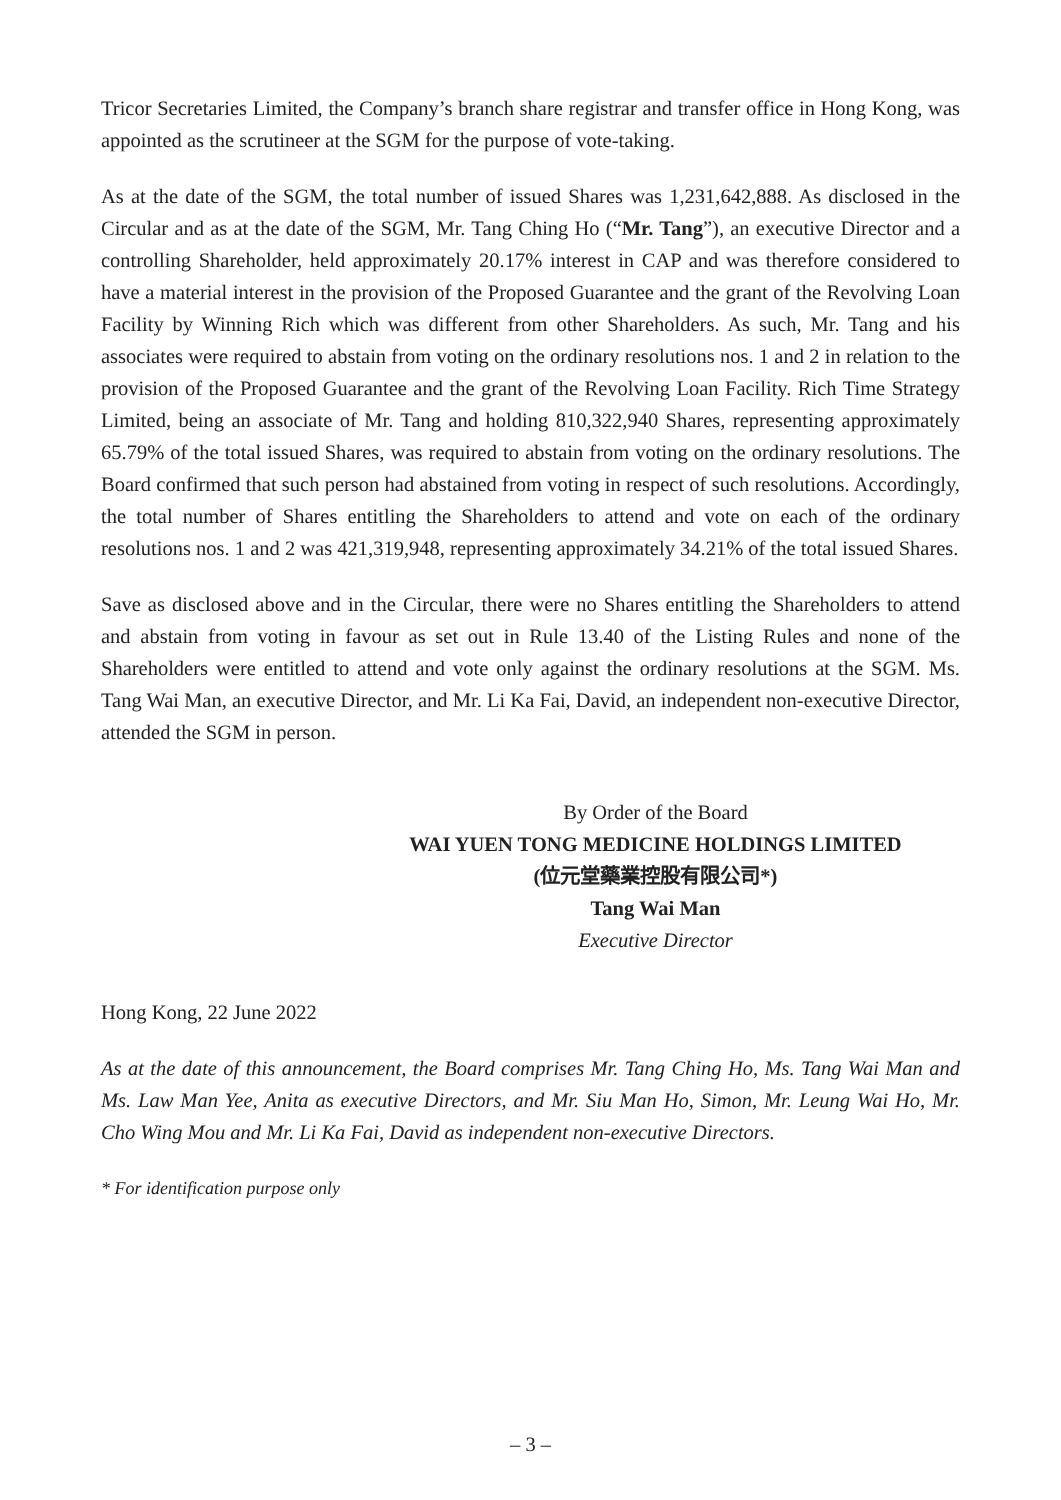Tricor Secretaries Limited, the Company’s branch share registrar and transfer office in Hong Kong, was appointed as the scrutineer at the SGM for the purpose of vote-taking.
As at the date of the SGM, the total number of issued Shares was 1,231,642,888. As disclosed in the Circular and as at the date of the SGM, Mr. Tang Ching Ho (“Mr. Tang”), an executive Director and a controlling Shareholder, held approximately 20.17% interest in CAP and was therefore considered to have a material interest in the provision of the Proposed Guarantee and the grant of the Revolving Loan Facility by Winning Rich which was different from other Shareholders. As such, Mr. Tang and his associates were required to abstain from voting on the ordinary resolutions nos. 1 and 2 in relation to the provision of the Proposed Guarantee and the grant of the Revolving Loan Facility. Rich Time Strategy Limited, being an associate of Mr. Tang and holding 810,322,940 Shares, representing approximately 65.79% of the total issued Shares, was required to abstain from voting on the ordinary resolutions. The Board confirmed that such person had abstained from voting in respect of such resolutions. Accordingly, the total number of Shares entitling the Shareholders to attend and vote on each of the ordinary resolutions nos. 1 and 2 was 421,319,948, representing approximately 34.21% of the total issued Shares.
Save as disclosed above and in the Circular, there were no Shares entitling the Shareholders to attend and abstain from voting in favour as set out in Rule 13.40 of the Listing Rules and none of the Shareholders were entitled to attend and vote only against the ordinary resolutions at the SGM. Ms. Tang Wai Man, an executive Director, and Mr. Li Ka Fai, David, an independent non-executive Director, attended the SGM in person.
By Order of the Board
WAI YUEN TONG MEDICINE HOLDINGS LIMITED
(位元堂藥業控股有限公司*)
Tang Wai Man
Executive Director
Hong Kong, 22 June 2022
As at the date of this announcement, the Board comprises Mr. Tang Ching Ho, Ms. Tang Wai Man and Ms. Law Man Yee, Anita as executive Directors, and Mr. Siu Man Ho, Simon, Mr. Leung Wai Ho, Mr. Cho Wing Mou and Mr. Li Ka Fai, David as independent non-executive Directors.
* For identification purpose only
– 3 –